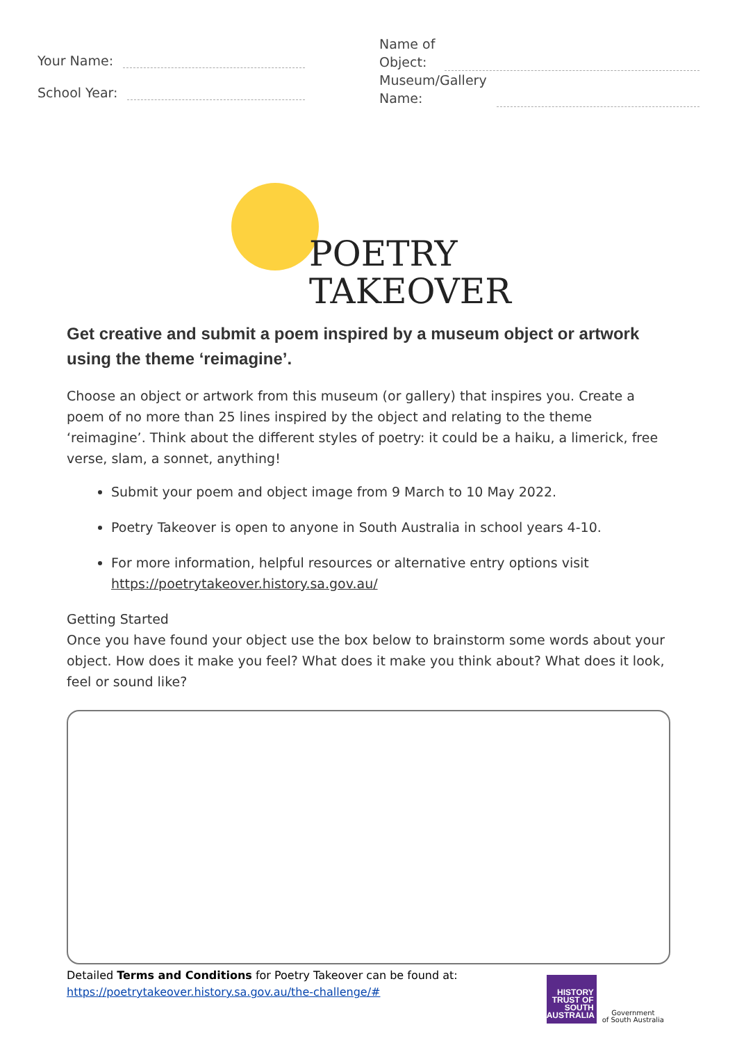Your Name:
School Year:
Name of
Object:
Museum/Gallery
Name:
POETRY
TAKEOVER
Get creative and submit a poem inspired by a museum object or artwork using the theme ‘reimagine’.
Choose an object or artwork from this museum (or gallery) that inspires you. Create a poem of no more than 25 lines inspired by the object and relating to the theme ‘reimagine’. Think about the different styles of poetry: it could be a haiku, a limerick, free verse, slam, a sonnet, anything!
Submit your poem and object image from 9 March to 10 May 2022.
Poetry Takeover is open to anyone in South Australia in school years 4-10.
For more information, helpful resources or alternative entry options visit https://poetrytakeover.history.sa.gov.au/
Getting Started
Once you have found your object use the box below to brainstorm some words about your object. How does it make you feel? What does it make you think about? What does it look, feel or sound like?
Detailed Terms and Conditions for Poetry Takeover can be found at:
https://poetrytakeover.history.sa.gov.au/the-challenge/#
HISTORY TRUST OF SOUTH AUSTRALIA
Government
of South Australia